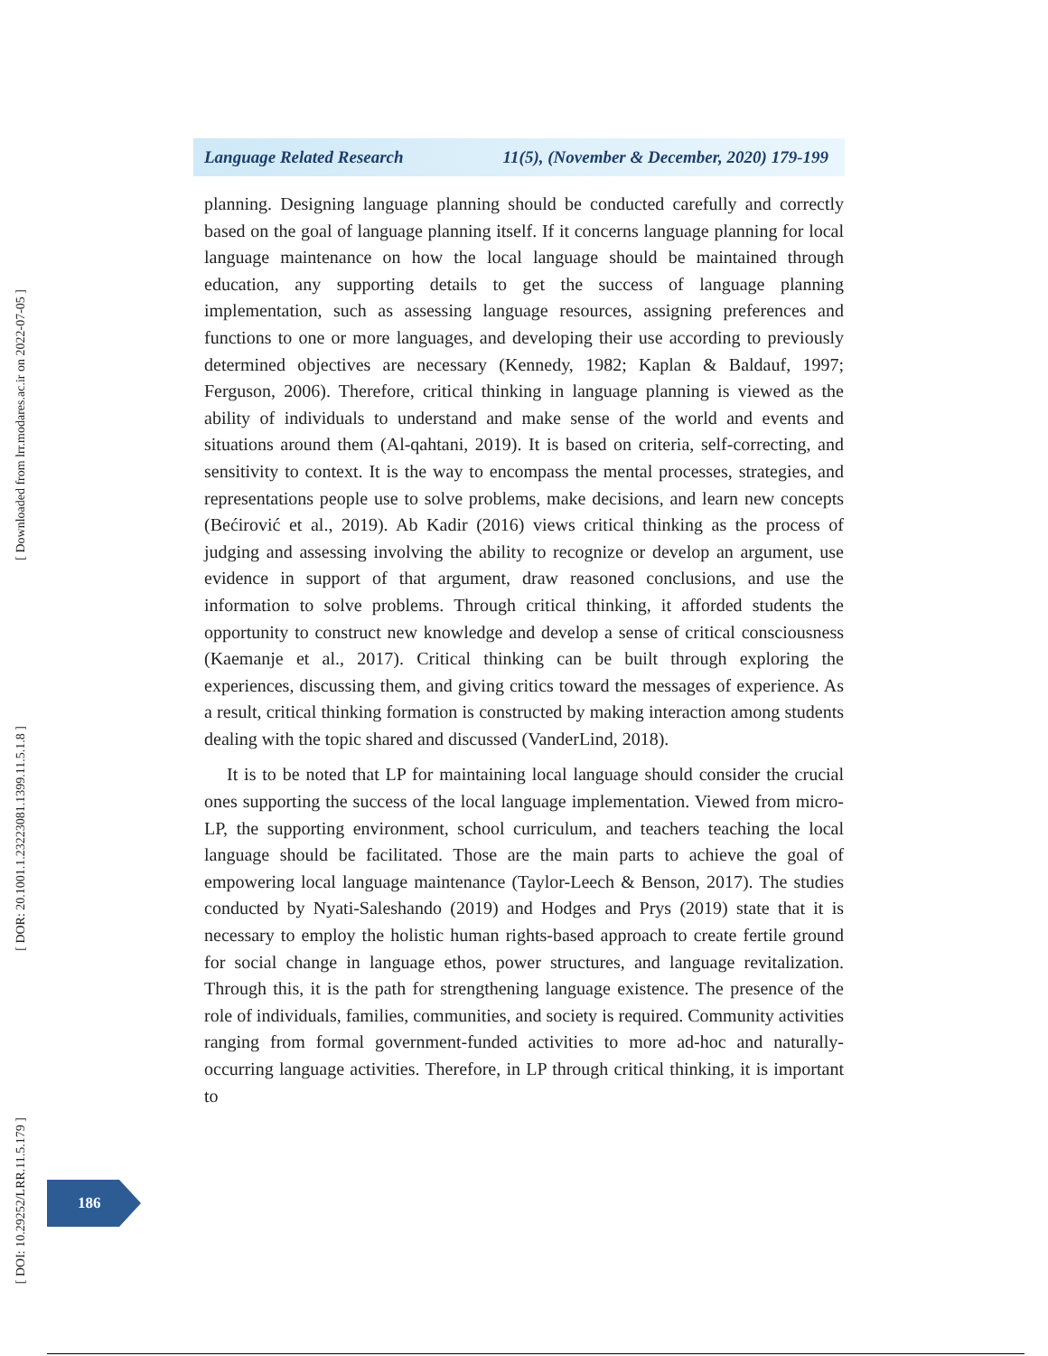[ Downloaded from lrr.modares.ac.ir on 2022-07-05 ]
[ DOR: 20.1001.1.23223081.1399.11.5.1.8 ]
[ DOI: 10.29252/LRR.11.5.179 ]
Language Related Research 11(5), (November & December, 2020) 179-199
planning. Designing language planning should be conducted carefully and correctly based on the goal of language planning itself. If it concerns language planning for local language maintenance on how the local language should be maintained through education, any supporting details to get the success of language planning implementation, such as assessing language resources, assigning preferences and functions to one or more languages, and developing their use according to previously determined objectives are necessary (Kennedy, 1982; Kaplan & Baldauf, 1997; Ferguson, 2006). Therefore, critical thinking in language planning is viewed as the ability of individuals to understand and make sense of the world and events and situations around them (Al-qahtani, 2019). It is based on criteria, self-correcting, and sensitivity to context. It is the way to encompass the mental processes, strategies, and representations people use to solve problems, make decisions, and learn new concepts (Bećirović et al., 2019). Ab Kadir (2016) views critical thinking as the process of judging and assessing involving the ability to recognize or develop an argument, use evidence in support of that argument, draw reasoned conclusions, and use the information to solve problems. Through critical thinking, it afforded students the opportunity to construct new knowledge and develop a sense of critical consciousness (Kaemanje et al., 2017). Critical thinking can be built through exploring the experiences, discussing them, and giving critics toward the messages of experience. As a result, critical thinking formation is constructed by making interaction among students dealing with the topic shared and discussed (VanderLind, 2018).
It is to be noted that LP for maintaining local language should consider the crucial ones supporting the success of the local language implementation. Viewed from micro-LP, the supporting environment, school curriculum, and teachers teaching the local language should be facilitated. Those are the main parts to achieve the goal of empowering local language maintenance (Taylor-Leech & Benson, 2017). The studies conducted by Nyati-Saleshando (2019) and Hodges and Prys (2019) state that it is necessary to employ the holistic human rights-based approach to create fertile ground for social change in language ethos, power structures, and language revitalization. Through this, it is the path for strengthening language existence. The presence of the role of individuals, families, communities, and society is required. Community activities ranging from formal government-funded activities to more ad-hoc and naturally-occurring language activities. Therefore, in LP through critical thinking, it is important to
186